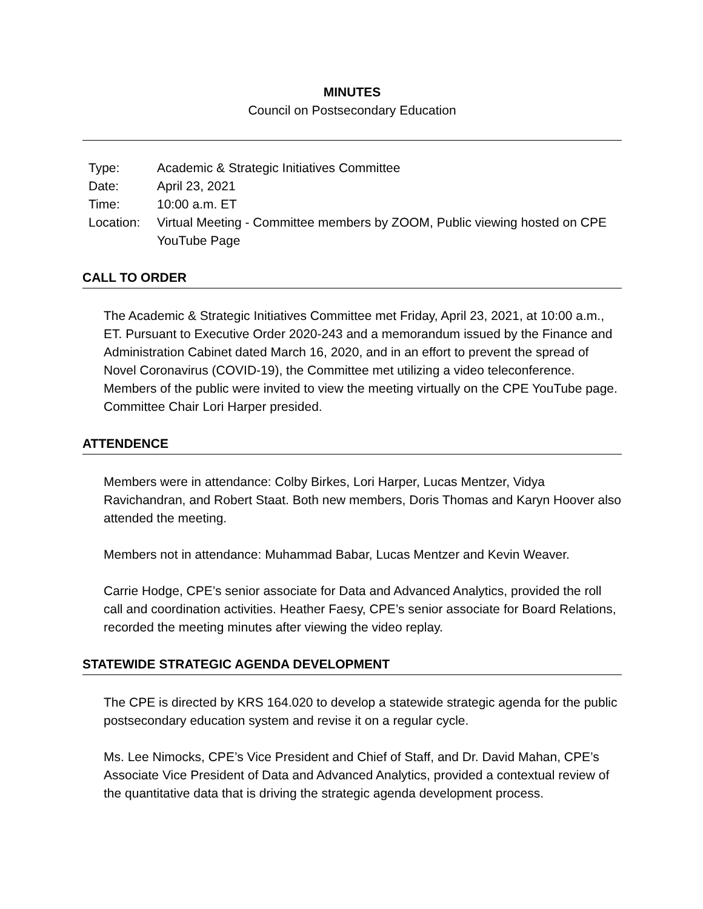MINUTES
Council on Postsecondary Education
| Type: | Academic & Strategic Initiatives Committee |
| Date: | April 23, 2021 |
| Time: | 10:00 a.m. ET |
| Location: | Virtual Meeting - Committee members by ZOOM, Public viewing hosted on CPE YouTube Page |
CALL TO ORDER
The Academic & Strategic Initiatives Committee met Friday, April 23, 2021, at 10:00 a.m., ET. Pursuant to Executive Order 2020-243 and a memorandum issued by the Finance and Administration Cabinet dated March 16, 2020, and in an effort to prevent the spread of Novel Coronavirus (COVID-19), the Committee met utilizing a video teleconference. Members of the public were invited to view the meeting virtually on the CPE YouTube page. Committee Chair Lori Harper presided.
ATTENDENCE
Members were in attendance: Colby Birkes, Lori Harper, Lucas Mentzer, Vidya Ravichandran, and Robert Staat. Both new members, Doris Thomas and Karyn Hoover also attended the meeting.
Members not in attendance: Muhammad Babar, Lucas Mentzer and Kevin Weaver.
Carrie Hodge, CPE’s senior associate for Data and Advanced Analytics, provided the roll call and coordination activities. Heather Faesy, CPE’s senior associate for Board Relations, recorded the meeting minutes after viewing the video replay.
STATEWIDE STRATEGIC AGENDA DEVELOPMENT
The CPE is directed by KRS 164.020 to develop a statewide strategic agenda for the public postsecondary education system and revise it on a regular cycle.
Ms. Lee Nimocks, CPE’s Vice President and Chief of Staff, and Dr. David Mahan, CPE’s Associate Vice President of Data and Advanced Analytics, provided a contextual review of the quantitative data that is driving the strategic agenda development process.